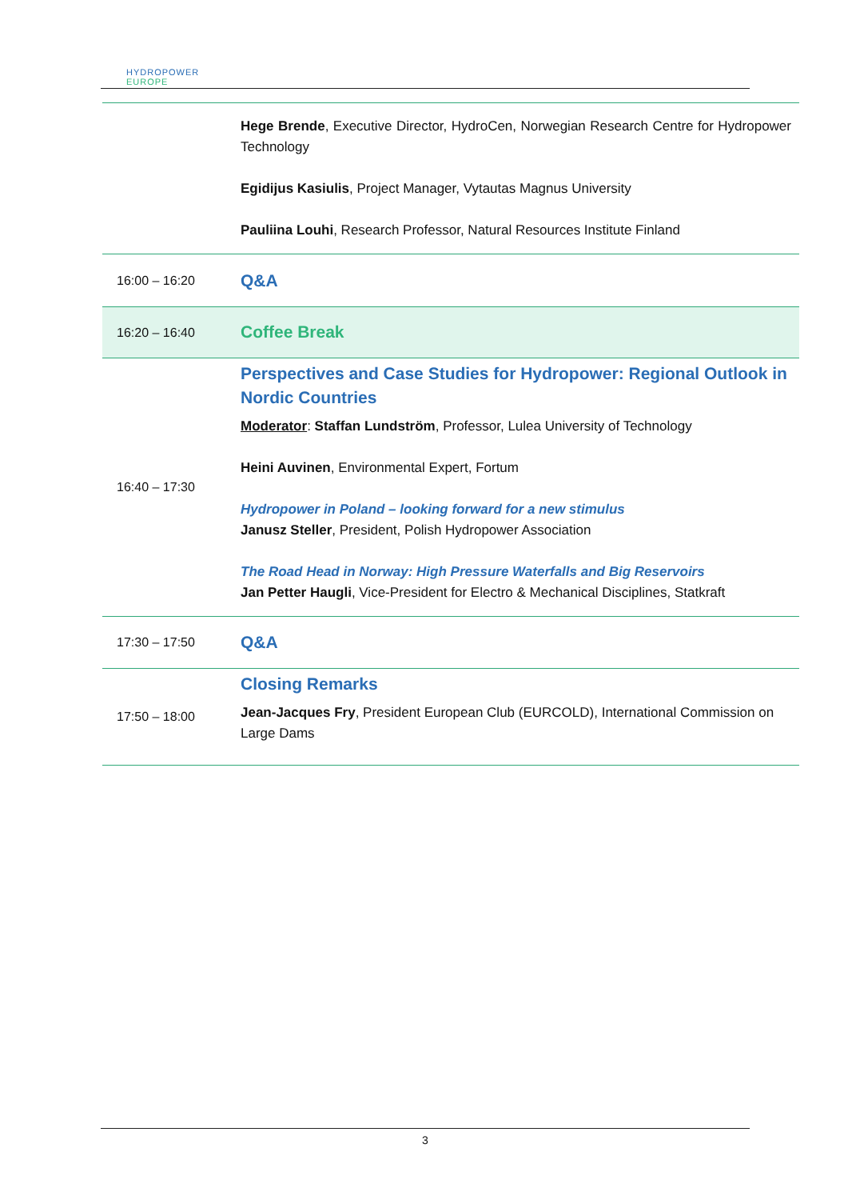HYDROPOWER
EUROPE
| | Hege Brende , Executive Director, HydroCen, Norwegian Research Centre for Hydropower Technology Egidijus Kasiulis , Project Manager, Vytautas Magnus University Pauliina Louhi , Research Professor, Natural Resources Institute Finland |
| 16:00 – 16:20 | Q&A |
| 16:20 – 16:40 | Coffee Break |
| 16:40 – 17:30 | Perspectives and Case Studies for Hydropower: Regional Outlook in Nordic Countries Moderator : Staffan Lundström , Professor, Lulea University of Technology Heini Auvinen , Environmental Expert, Fortum Hydropower in Poland – looking forward for a new stimulus Janusz Steller , President, Polish Hydropower Association The Road Head in Norway: High Pressure Waterfalls and Big Reservoirs Jan Petter Haugli , Vice-President for Electro & Mechanical Disciplines, Statkraft |
| 17:30 – 17:50 | Q&A |
| 17:50 – 18:00 | Closing Remarks Jean-Jacques Fry , President European Club (EURCOLD), International Commission on Large Dams |
3